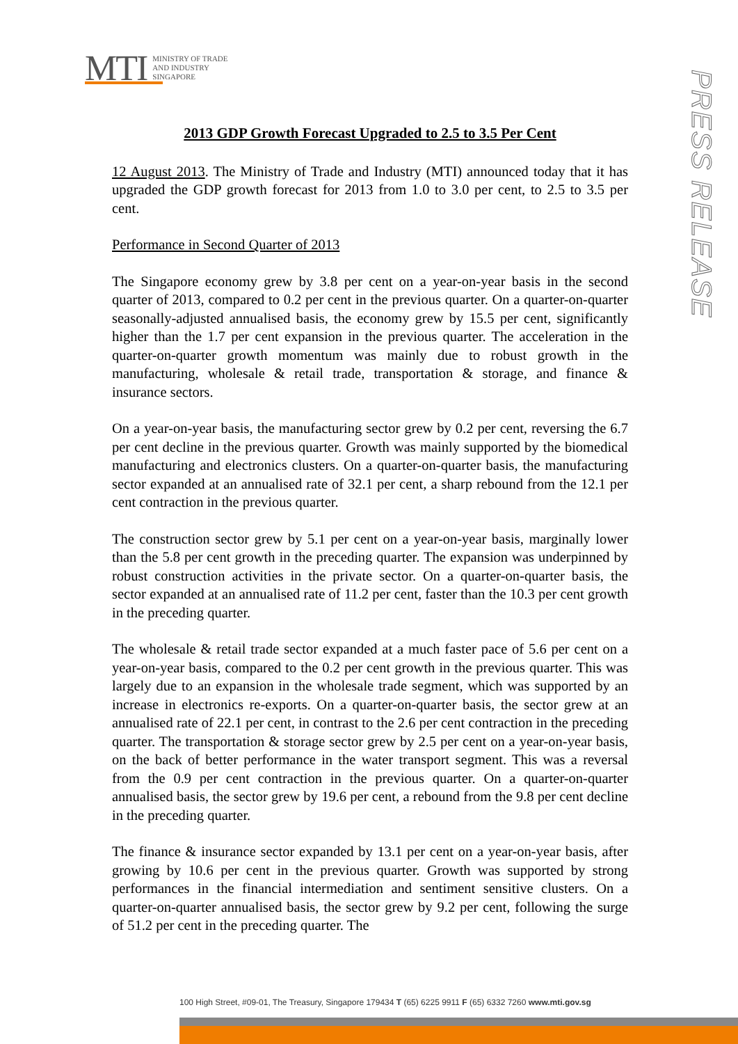MTI
MINISTRY OF TRADE
AND INDUSTRY
SINGAPORE
PRESS RELEASE
2013 GDP Growth Forecast Upgraded to 2.5 to 3.5 Per Cent
12 August 2013. The Ministry of Trade and Industry (MTI) announced today that it has upgraded the GDP growth forecast for 2013 from 1.0 to 3.0 per cent, to 2.5 to 3.5 per cent.
Performance in Second Quarter of 2013
The Singapore economy grew by 3.8 per cent on a year-on-year basis in the second quarter of 2013, compared to 0.2 per cent in the previous quarter. On a quarter-on-quarter seasonally-adjusted annualised basis, the economy grew by 15.5 per cent, significantly higher than the 1.7 per cent expansion in the previous quarter. The acceleration in the quarter-on-quarter growth momentum was mainly due to robust growth in the manufacturing, wholesale & retail trade, transportation & storage, and finance & insurance sectors.
On a year-on-year basis, the manufacturing sector grew by 0.2 per cent, reversing the 6.7 per cent decline in the previous quarter. Growth was mainly supported by the biomedical manufacturing and electronics clusters. On a quarter-on-quarter basis, the manufacturing sector expanded at an annualised rate of 32.1 per cent, a sharp rebound from the 12.1 per cent contraction in the previous quarter.
The construction sector grew by 5.1 per cent on a year-on-year basis, marginally lower than the 5.8 per cent growth in the preceding quarter. The expansion was underpinned by robust construction activities in the private sector. On a quarter-on-quarter basis, the sector expanded at an annualised rate of 11.2 per cent, faster than the 10.3 per cent growth in the preceding quarter.
The wholesale & retail trade sector expanded at a much faster pace of 5.6 per cent on a year-on-year basis, compared to the 0.2 per cent growth in the previous quarter. This was largely due to an expansion in the wholesale trade segment, which was supported by an increase in electronics re-exports. On a quarter-on-quarter basis, the sector grew at an annualised rate of 22.1 per cent, in contrast to the 2.6 per cent contraction in the preceding quarter. The transportation & storage sector grew by 2.5 per cent on a year-on-year basis, on the back of better performance in the water transport segment. This was a reversal from the 0.9 per cent contraction in the previous quarter. On a quarter-on-quarter annualised basis, the sector grew by 19.6 per cent, a rebound from the 9.8 per cent decline in the preceding quarter.
The finance & insurance sector expanded by 13.1 per cent on a year-on-year basis, after growing by 10.6 per cent in the previous quarter. Growth was supported by strong performances in the financial intermediation and sentiment sensitive clusters. On a quarter-on-quarter annualised basis, the sector grew by 9.2 per cent, following the surge of 51.2 per cent in the preceding quarter. The
100 High Street, #09-01, The Treasury, Singapore 179434 T (65) 6225 9911 F (65) 6332 7260 www.mti.gov.sg